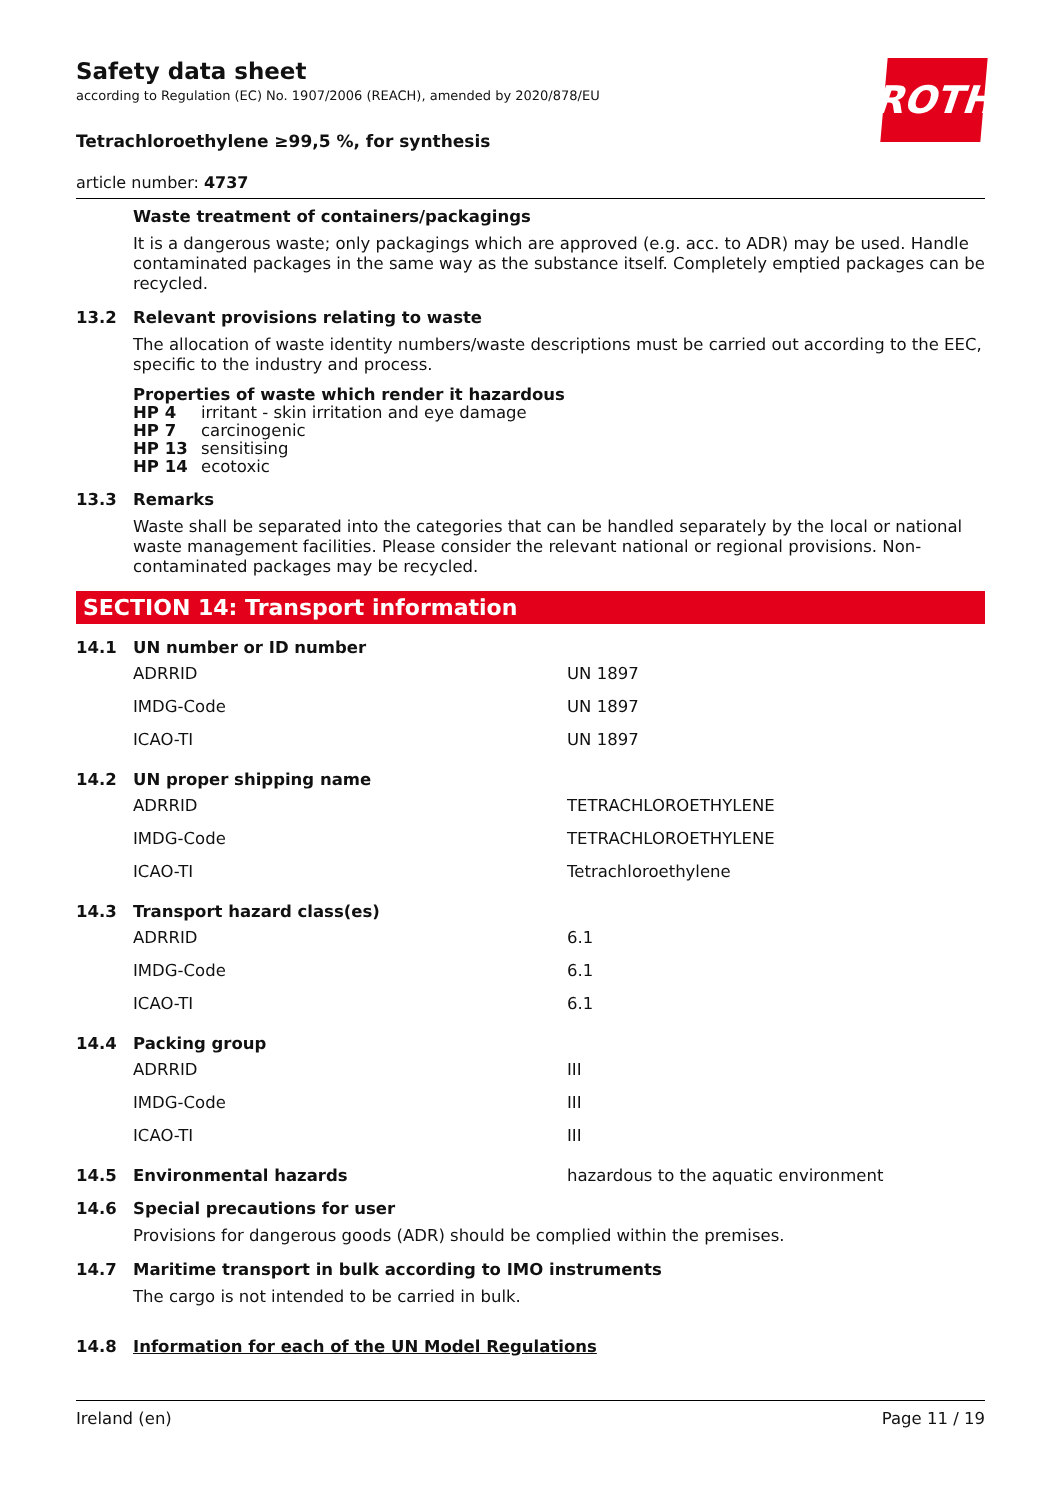ROTH
Safety data sheet
according to Regulation (EC) No. 1907/2006 (REACH), amended by 2020/878/EU
Tetrachloroethylene ≥99,5 %, for synthesis
article number: 4737
Waste treatment of containers/packagings
It is a dangerous waste; only packagings which are approved (e.g. acc. to ADR) may be used. Handle contaminated packages in the same way as the substance itself. Completely emptied packages can be recycled.
13.2 Relevant provisions relating to waste
The allocation of waste identity numbers/waste descriptions must be carried out according to the EEC, specific to the industry and process.
Properties of waste which render it hazardous
| HP 4 | irritant - skin irritation and eye damage |
| HP 7 | carcinogenic |
| HP 13 | sensitising |
| HP 14 | ecotoxic |
13.3 Remarks
Waste shall be separated into the categories that can be handled separately by the local or national waste management facilities. Please consider the relevant national or regional provisions. Non-contaminated packages may be recycled.
SECTION 14: Transport information
14.1 UN number or ID number
| ADRRID | UN 1897 |
| IMDG-Code | UN 1897 |
| ICAO-TI | UN 1897 |
14.2 UN proper shipping name
| ADRRID | TETRACHLOROETHYLENE |
| IMDG-Code | TETRACHLOROETHYLENE |
| ICAO-TI | Tetrachloroethylene |
14.3 Transport hazard class(es)
| ADRRID | 6.1 |
| IMDG-Code | 6.1 |
| ICAO-TI | 6.1 |
14.4 Packing group
| ADRRID | III |
| IMDG-Code | III |
| ICAO-TI | III |
14.5 Environmental hazards hazardous to the aquatic environment
14.6 Special precautions for user
Provisions for dangerous goods (ADR) should be complied within the premises.
14.7 Maritime transport in bulk according to IMO instruments
The cargo is not intended to be carried in bulk.
14.8 Information for each of the UN Model Regulations
Ireland (en) Page 11 / 19